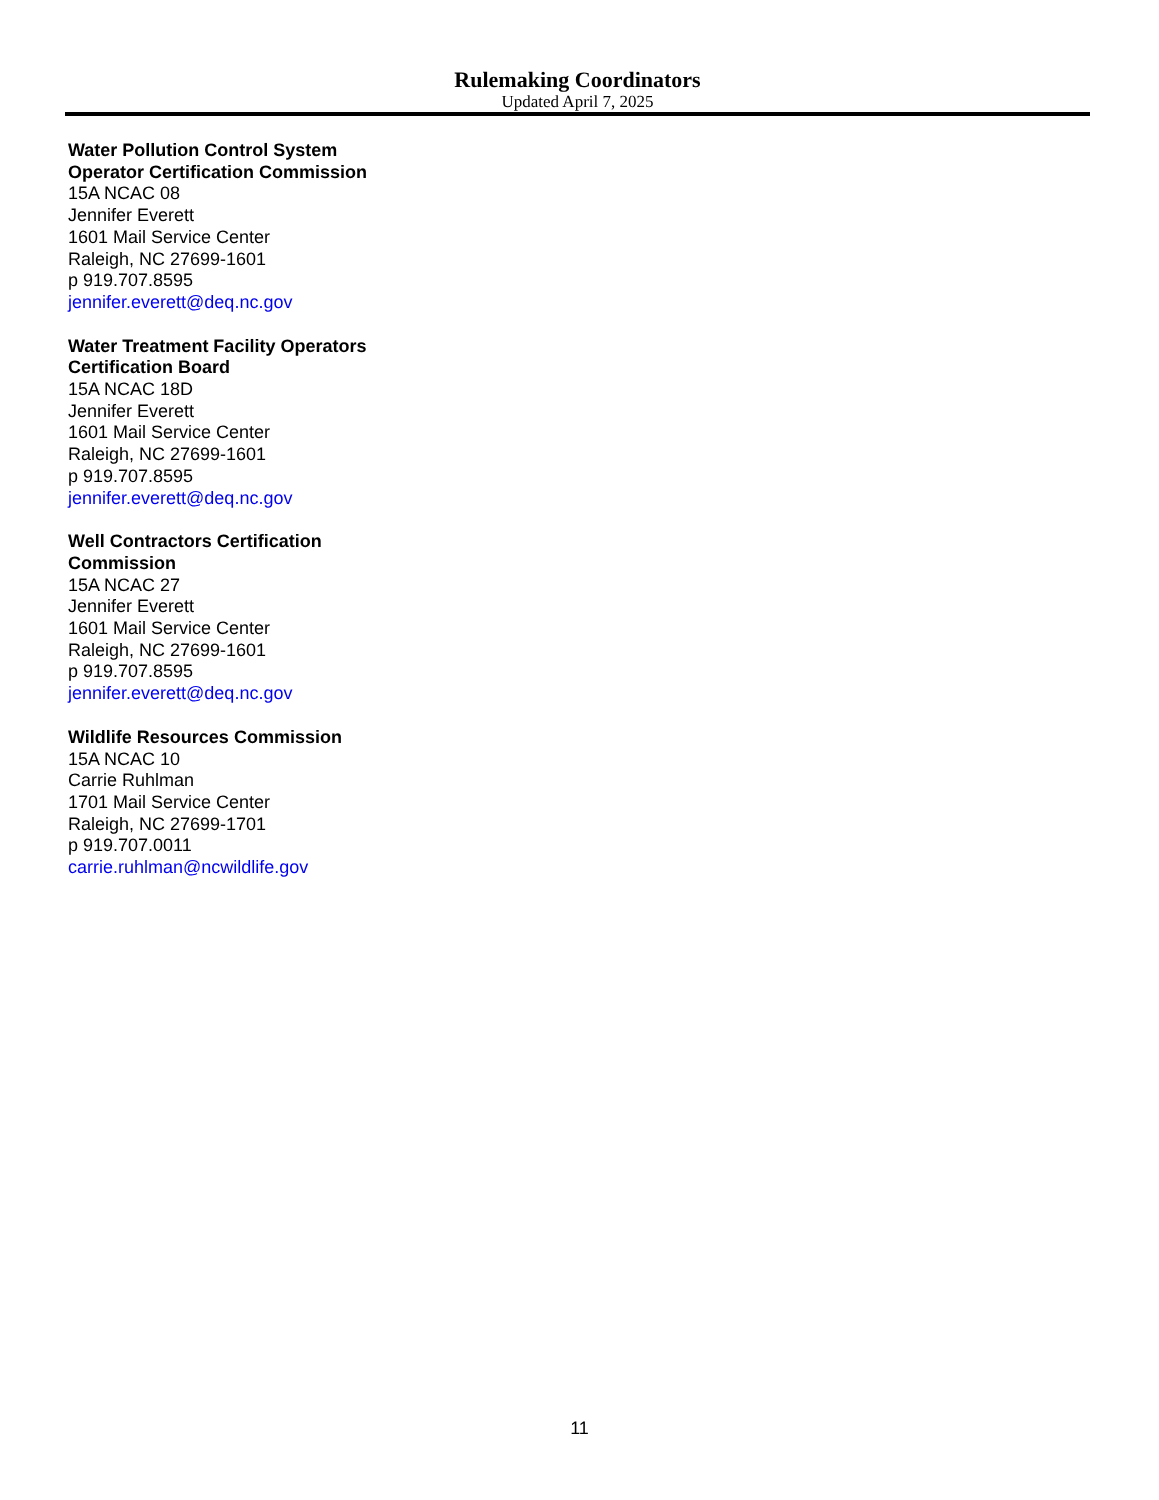Rulemaking Coordinators
Updated April 7, 2025
Water Pollution Control System
Operator Certification Commission
15A NCAC 08
Jennifer Everett
1601 Mail Service Center
Raleigh, NC 27699-1601
p 919.707.8595
jennifer.everett@deq.nc.gov
Water Treatment Facility Operators
Certification Board
15A NCAC 18D
Jennifer Everett
1601 Mail Service Center
Raleigh, NC 27699-1601
p 919.707.8595
jennifer.everett@deq.nc.gov
Well Contractors Certification
Commission
15A NCAC 27
Jennifer Everett
1601 Mail Service Center
Raleigh, NC 27699-1601
p 919.707.8595
jennifer.everett@deq.nc.gov
Wildlife Resources Commission
15A NCAC 10
Carrie Ruhlman
1701 Mail Service Center
Raleigh, NC 27699-1701
p 919.707.0011
carrie.ruhlman@ncwildlife.gov
11